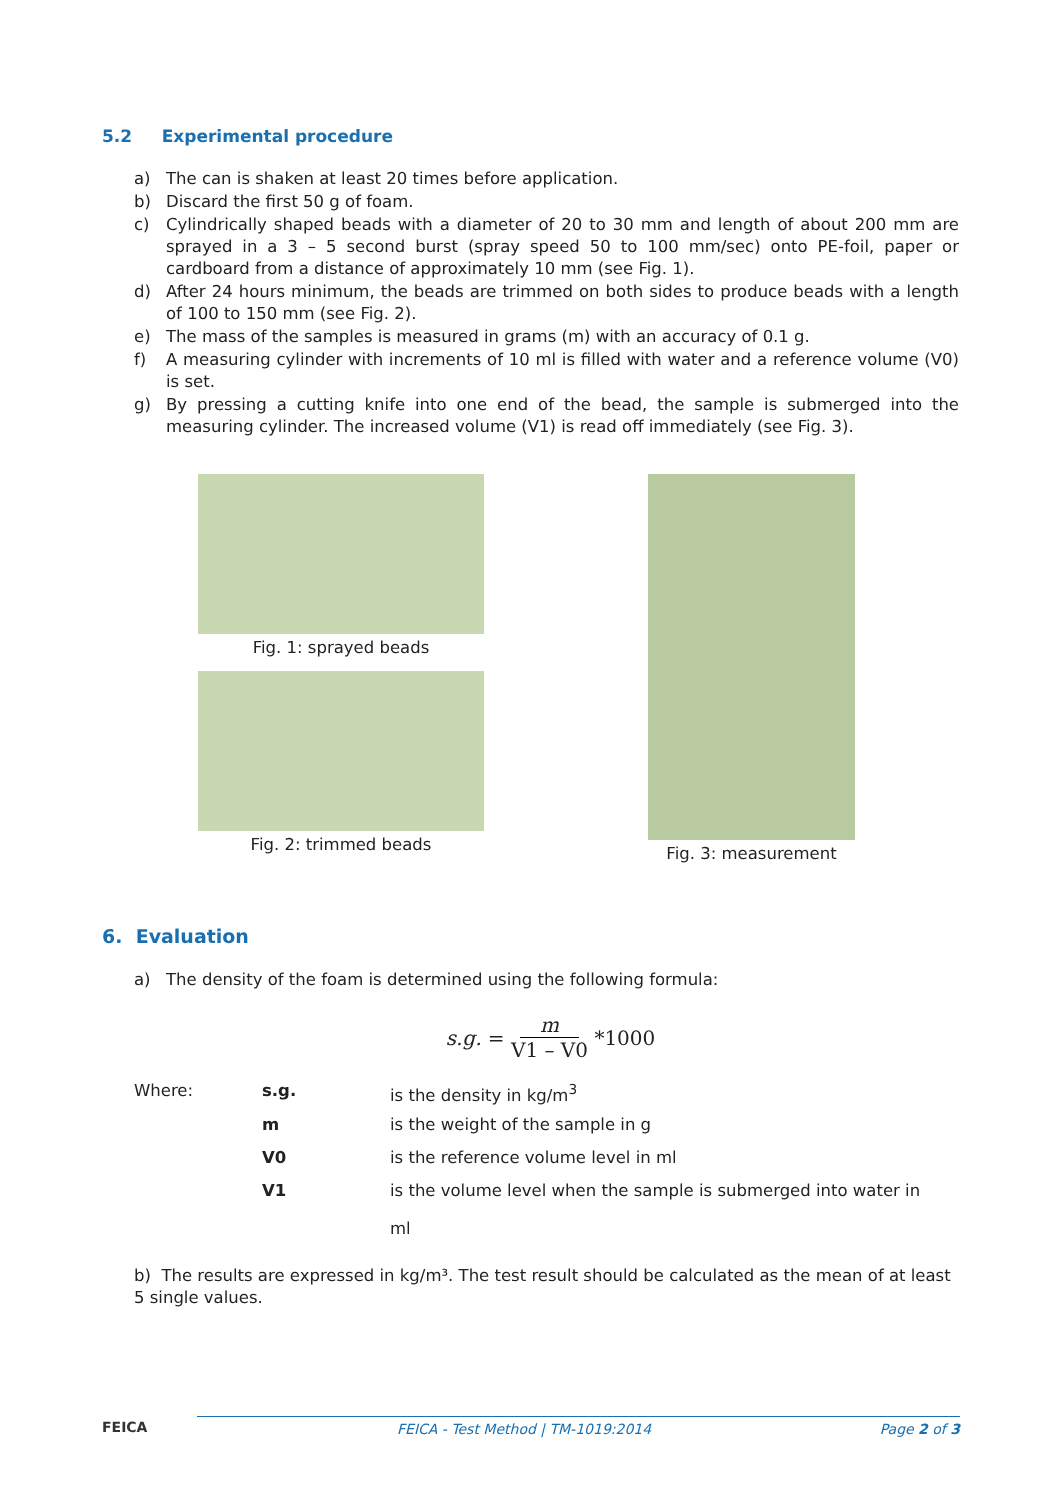5.2 Experimental procedure
a) The can is shaken at least 20 times before application.
b) Discard the first 50 g of foam.
c) Cylindrically shaped beads with a diameter of 20 to 30 mm and length of about 200 mm are sprayed in a 3 – 5 second burst (spray speed 50 to 100 mm/sec) onto PE-foil, paper or cardboard from a distance of approximately 10 mm (see Fig. 1).
d) After 24 hours minimum, the beads are trimmed on both sides to produce beads with a length of 100 to 150 mm (see Fig. 2).
e) The mass of the samples is measured in grams (m) with an accuracy of 0.1 g.
f) A measuring cylinder with increments of 10 ml is filled with water and a reference volume (V0) is set.
g) By pressing a cutting knife into one end of the bead, the sample is submerged into the measuring cylinder. The increased volume (V1) is read off immediately (see Fig. 3).
Fig. 1: sprayed beads
Fig. 2: trimmed beads
Fig. 3: measurement
6. Evaluation
a) The density of the foam is determined using the following formula:
s.g. = m V1 – V0 *1000
| Where: | s.g. | is the density in kg/m<sup>3</sup> |
| | m | is the weight of the sample in g |
| | V0 | is the reference volume level in ml |
| | V1 | is the volume level when the sample is submerged into water in ml |
b) The results are expressed in kg/m³. The test result should be calculated as the mean of at least 5 single values.
FEICA FEICA - Test Method | TM-1019:2014 Page 2 of 3